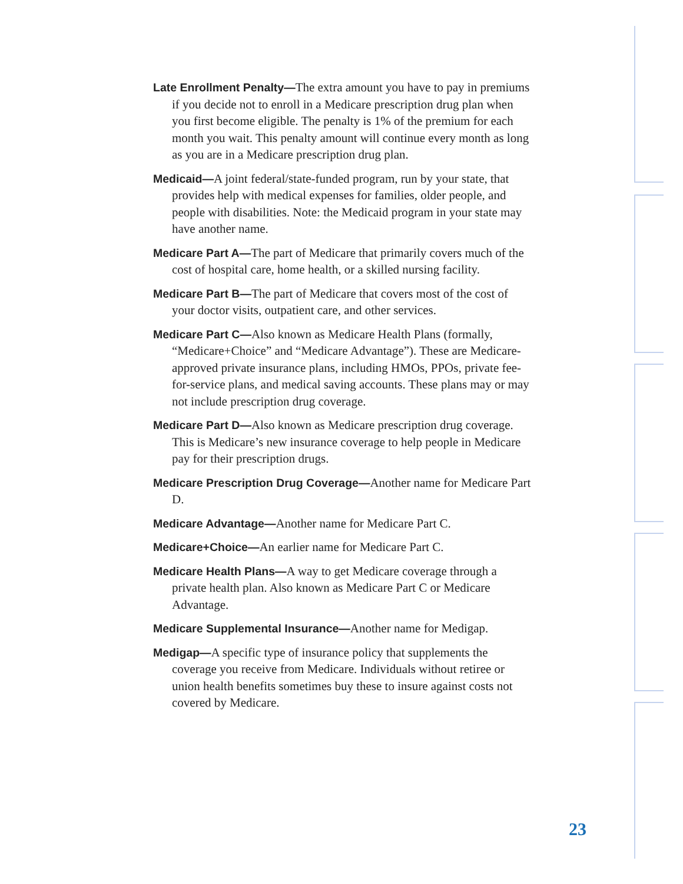Late Enrollment Penalty—The extra amount you have to pay in premiums if you decide not to enroll in a Medicare prescrip­tion drug plan when you first become eligible. The penalty is 1% of the premium for each month you wait. This penalty amount will continue every month as long as you are in a Medicare prescription drug plan.
Medicaid—A joint federal/state-funded program, run by your state, that provides help with medical expenses for families, older people, and people with disabilities. Note: the Medicaid program in your state may have another name.
Medicare Part A—The part of Medicare that primarily covers much of the cost of hospital care, home health, or a skilled nursing facility.
Medicare Part B—The part of Medicare that covers most of the cost of your doctor visits, outpatient care, and other services.
Medicare Part C—Also known as Medicare Health Plans (formally, “Medicare+Choice” and “Medicare Advantage”). These are Medicare-approved private insurance plans, including HMOs, PPOs, private fee-for-service plans, and medical saving accounts. These plans may or may not include prescription drug coverage.
Medicare Part D—Also known as Medicare prescription drug cov­erage. This is Medicare’s new insurance coverage to help people in Medicare pay for their prescription drugs.
Medicare Prescription Drug Coverage—Another name for Medicare Part D.
Medicare Advantage—Another name for Medicare Part C.
Medicare+Choice—An earlier name for Medicare Part C.
Medicare Health Plans—A way to get Medicare coverage through a private health plan. Also known as Medicare Part C or Medicare Advantage.
Medicare Supplemental Insurance—Another name for Medigap.
Medigap—A specific type of insurance policy that supplements the coverage you receive from Medicare. Individuals without retiree or union health benefits sometimes buy these to insure against costs not covered by Medicare.
23